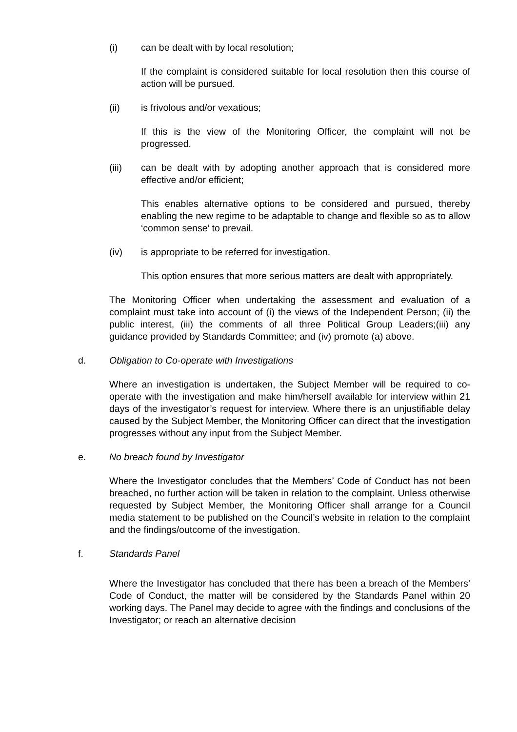(i) can be dealt with by local resolution;
If the complaint is considered suitable for local resolution then this course of action will be pursued.
(ii) is frivolous and/or vexatious;
If this is the view of the Monitoring Officer, the complaint will not be progressed.
(iii) can be dealt with by adopting another approach that is considered more effective and/or efficient;
This enables alternative options to be considered and pursued, thereby enabling the new regime to be adaptable to change and flexible so as to allow ‘common sense’ to prevail.
(iv) is appropriate to be referred for investigation.
This option ensures that more serious matters are dealt with appropriately.
The Monitoring Officer when undertaking the assessment and evaluation of a complaint must take into account of (i) the views of the Independent Person; (ii) the public interest, (iii) the comments of all three Political Group Leaders;(iii) any guidance provided by Standards Committee; and (iv) promote (a) above.
d. Obligation to Co-operate with Investigations
Where an investigation is undertaken, the Subject Member will be required to co-operate with the investigation and make him/herself available for interview within 21 days of the investigator’s request for interview. Where there is an unjustifiable delay caused by the Subject Member, the Monitoring Officer can direct that the investigation progresses without any input from the Subject Member.
e. No breach found by Investigator
Where the Investigator concludes that the Members’ Code of Conduct has not been breached, no further action will be taken in relation to the complaint. Unless otherwise requested by Subject Member, the Monitoring Officer shall arrange for a Council media statement to be published on the Council’s website in relation to the complaint and the findings/outcome of the investigation.
f. Standards Panel
Where the Investigator has concluded that there has been a breach of the Members’ Code of Conduct, the matter will be considered by the Standards Panel within 20 working days. The Panel may decide to agree with the findings and conclusions of the Investigator; or reach an alternative decision